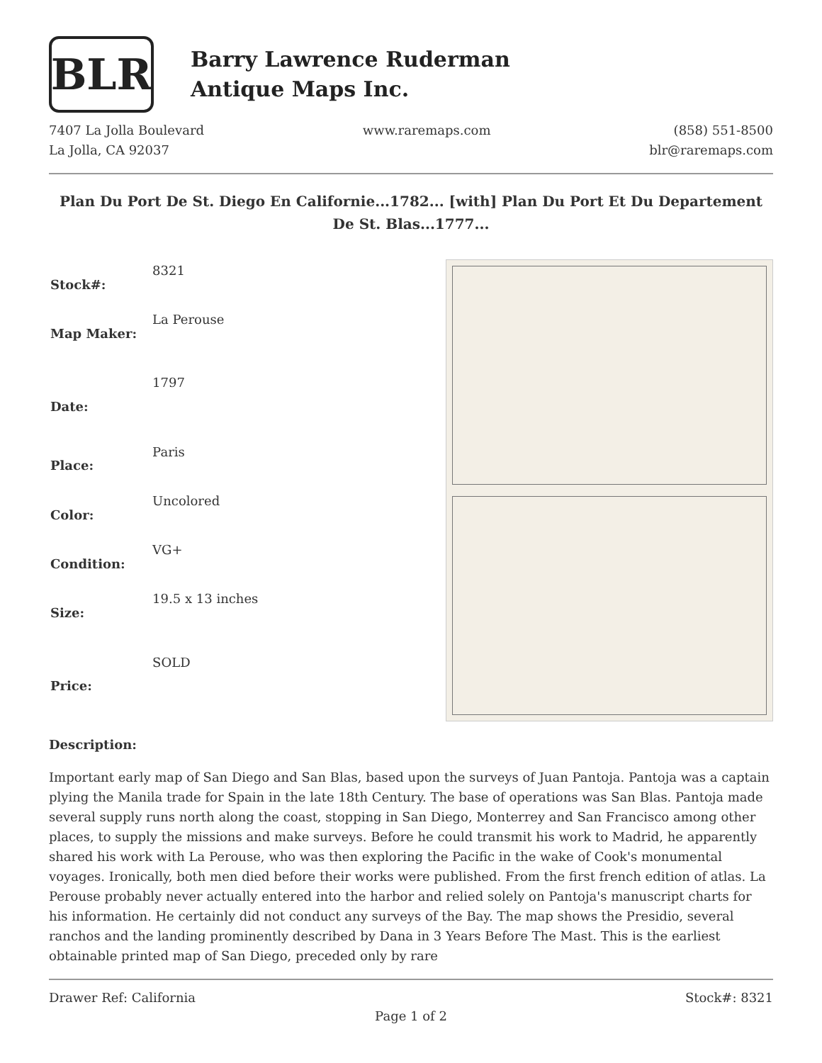BLR
Barry Lawrence Ruderman
Antique Maps Inc.
7407 La Jolla Boulevard
La Jolla, CA 92037
www.raremaps.com (858) 551-8500
blr@raremaps.com
Plan Du Port De St. Diego En Californie...1782... [with] Plan Du Port Et Du Departement De St. Blas...1777...
| Stock#: | 8321 |
| Map Maker: | La Perouse |
| Date: | 1797 |
| Place: | Paris |
| Color: | Uncolored |
| Condition: | VG+ |
| Size: | 19.5 x 13 inches |
| Price: | SOLD |
Description:
Important early map of San Diego and San Blas, based upon the surveys of Juan Pantoja. Pantoja was a captain plying the Manila trade for Spain in the late 18th Century. The base of operations was San Blas. Pantoja made several supply runs north along the coast, stopping in San Diego, Monterrey and San Francisco among other places, to supply the missions and make surveys. Before he could transmit his work to Madrid, he apparently shared his work with La Perouse, who was then exploring the Pacific in the wake of Cook's monumental voyages. Ironically, both men died before their works were published. From the first french edition of atlas. La Perouse probably never actually entered into the harbor and relied solely on Pantoja's manuscript charts for his information. He certainly did not conduct any surveys of the Bay. The map shows the Presidio, several ranchos and the landing prominently described by Dana in 3 Years Before The Mast. This is the earliest obtainable printed map of San Diego, preceded only by rare
Drawer Ref: California Stock#: 8321
Page 1 of 2